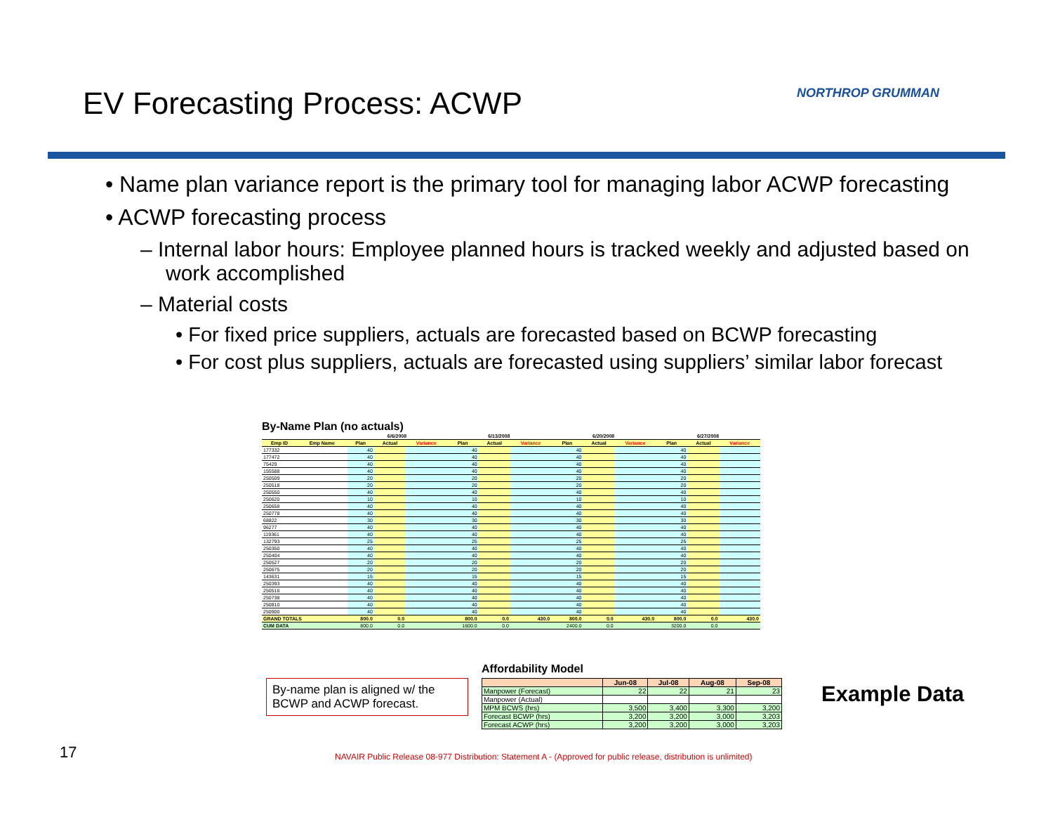EV Forecasting Process: ACWP NORTHROP GRUMMAN
• Name plan variance report is the primary tool for managing labor ACWP forecasting
• ACWP forecasting process
– Internal labor hours: Employee planned hours is tracked weekly and adjusted based on work accomplished
– Material costs
• For fixed price suppliers, actuals are forecasted based on BCWP forecasting
• For cost plus suppliers, actuals are forecasted using suppliers’ similar labor forecast
By-Name Plan (no actuals)
| | | 6/6/2008 | | | 6/13/2008 | | | 6/20/2008 | | | 6/27/2008 | | |
| --- | --- | --- | --- | --- | --- | --- | --- | --- | --- | --- | --- | --- | --- |
| Emp ID | Emp Name | Plan | Actual | Variance | Plan | Actual | Variance | Plan | Actual | Variance | Plan | Actual | Variance |
| 177332 | | 40 | | | 40 | | | 40 | | | 40 | | |
| 177472 | | 40 | | | 40 | | | 40 | | | 40 | | |
| 75429 | | 40 | | | 40 | | | 40 | | | 40 | | |
| 155588 | | 40 | | | 40 | | | 40 | | | 40 | | |
| 250509 | | 20 | | | 20 | | | 20 | | | 20 | | |
| 250518 | | 20 | | | 20 | | | 20 | | | 20 | | |
| 250550 | | 40 | | | 40 | | | 40 | | | 40 | | |
| 250620 | | 10 | | | 10 | | | 10 | | | 10 | | |
| 250658 | | 40 | | | 40 | | | 40 | | | 40 | | |
| 250778 | | 40 | | | 40 | | | 40 | | | 40 | | |
| 68822 | | 30 | | | 30 | | | 30 | | | 30 | | |
| 96277 | | 40 | | | 40 | | | 40 | | | 40 | | |
| 119361 | | 40 | | | 40 | | | 40 | | | 40 | | |
| 132793 | | 25 | | | 25 | | | 25 | | | 25 | | |
| 250350 | | 40 | | | 40 | | | 40 | | | 40 | | |
| 250404 | | 40 | | | 40 | | | 40 | | | 40 | | |
| 250527 | | 20 | | | 20 | | | 20 | | | 20 | | |
| 250675 | | 20 | | | 20 | | | 20 | | | 20 | | |
| 143631 | | 15 | | | 15 | | | 15 | | | 15 | | |
| 250393 | | 40 | | | 40 | | | 40 | | | 40 | | |
| 250516 | | 40 | | | 40 | | | 40 | | | 40 | | |
| 250738 | | 40 | | | 40 | | | 40 | | | 40 | | |
| 250810 | | 40 | | | 40 | | | 40 | | | 40 | | |
| 250900 | | 40 | | | 40 | | | 40 | | | 40 | | |
| GRAND TOTALS | | 800.0 | 0.0 | | 800.0 | 0.0 | 430.0 | 800.0 | 0.0 | 430.0 | 800.0 | 0.0 | 430.0 |
| CUM DATA | | 800.0 | 0.0 | | 1600.0 | 0.0 | | 2400.0 | 0.0 | | 3200.0 | 0.0 | |
By-name plan is aligned w/ the BCWP and ACWP forecast.
Affordability Model
| | Jun-08 | Jul-08 | Aug-08 | Sep-08 |
| --- | --- | --- | --- | --- |
| Manpower (Forecast) | 22 | 22 | 21 | 23 |
| Manpower (Actual) | | | | |
| MPM BCWS (hrs) | 3,500 | 3,400 | 3,300 | 3,200 |
| Forecast BCWP (hrs) | 3,200 | 3,200 | 3,000 | 3,203 |
| Forecast ACWP (hrs) | 3,200 | 3,200 | 3,000 | 3,203 |
Example Data
17
NAVAIR Public Release 08-977 Distribution: Statement A - (Approved for public release, distribution is unlimited)